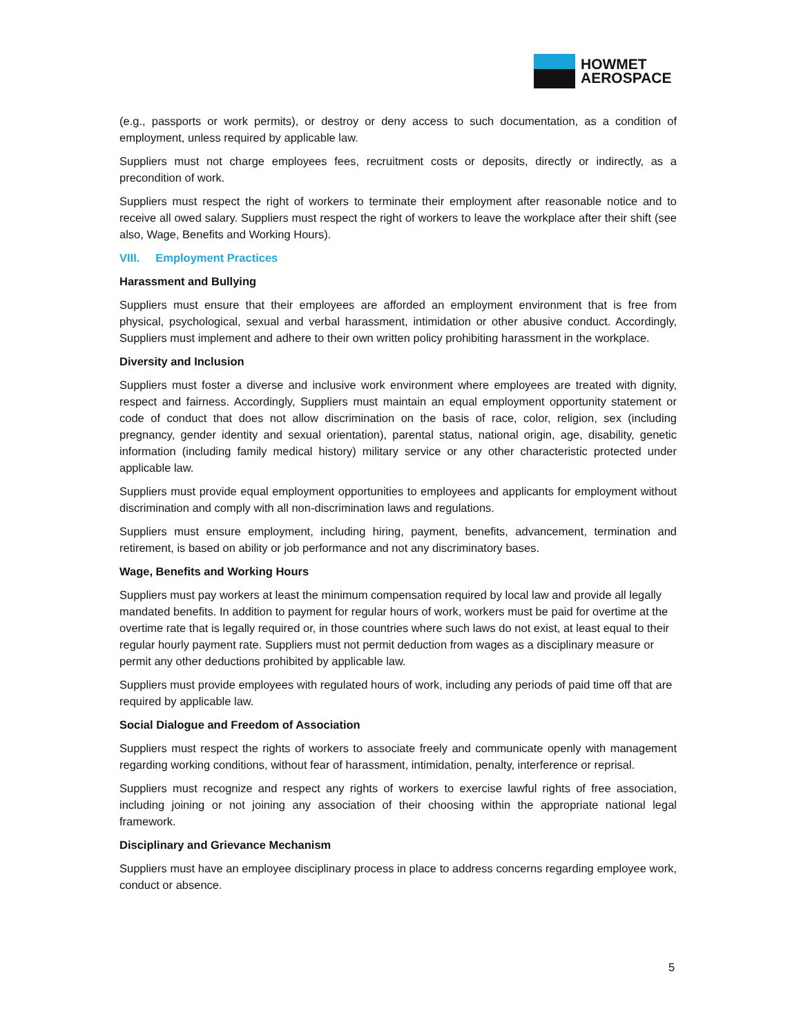HOWMET
AEROSPACE
(e.g., passports or work permits), or destroy or deny access to such documentation, as a condition of employment, unless required by applicable law.
Suppliers must not charge employees fees, recruitment costs or deposits, directly or indirectly, as a precondition of work.
Suppliers must respect the right of workers to terminate their employment after reasonable notice and to receive all owed salary. Suppliers must respect the right of workers to leave the workplace after their shift (see also, Wage, Benefits and Working Hours).
VIII. Employment Practices
Harassment and Bullying
Suppliers must ensure that their employees are afforded an employment environment that is free from physical, psychological, sexual and verbal harassment, intimidation or other abusive conduct. Accordingly, Suppliers must implement and adhere to their own written policy prohibiting harassment in the workplace.
Diversity and Inclusion
Suppliers must foster a diverse and inclusive work environment where employees are treated with dignity, respect and fairness. Accordingly, Suppliers must maintain an equal employment opportunity statement or code of conduct that does not allow discrimination on the basis of race, color, religion, sex (including pregnancy, gender identity and sexual orientation), parental status, national origin, age, disability, genetic information (including family medical history) military service or any other characteristic protected under applicable law.
Suppliers must provide equal employment opportunities to employees and applicants for employment without discrimination and comply with all non-discrimination laws and regulations.
Suppliers must ensure employment, including hiring, payment, benefits, advancement, termination and retirement, is based on ability or job performance and not any discriminatory bases.
Wage, Benefits and Working Hours
Suppliers must pay workers at least the minimum compensation required by local law and provide all legally mandated benefits. In addition to payment for regular hours of work, workers must be paid for overtime at the overtime rate that is legally required or, in those countries where such laws do not exist, at least equal to their regular hourly payment rate. Suppliers must not permit deduction from wages as a disciplinary measure or permit any other deductions prohibited by applicable law.
Suppliers must provide employees with regulated hours of work, including any periods of paid time off that are required by applicable law.
Social Dialogue and Freedom of Association
Suppliers must respect the rights of workers to associate freely and communicate openly with management regarding working conditions, without fear of harassment, intimidation, penalty, interference or reprisal.
Suppliers must recognize and respect any rights of workers to exercise lawful rights of free association, including joining or not joining any association of their choosing within the appropriate national legal framework.
Disciplinary and Grievance Mechanism
Suppliers must have an employee disciplinary process in place to address concerns regarding employee work, conduct or absence.
5